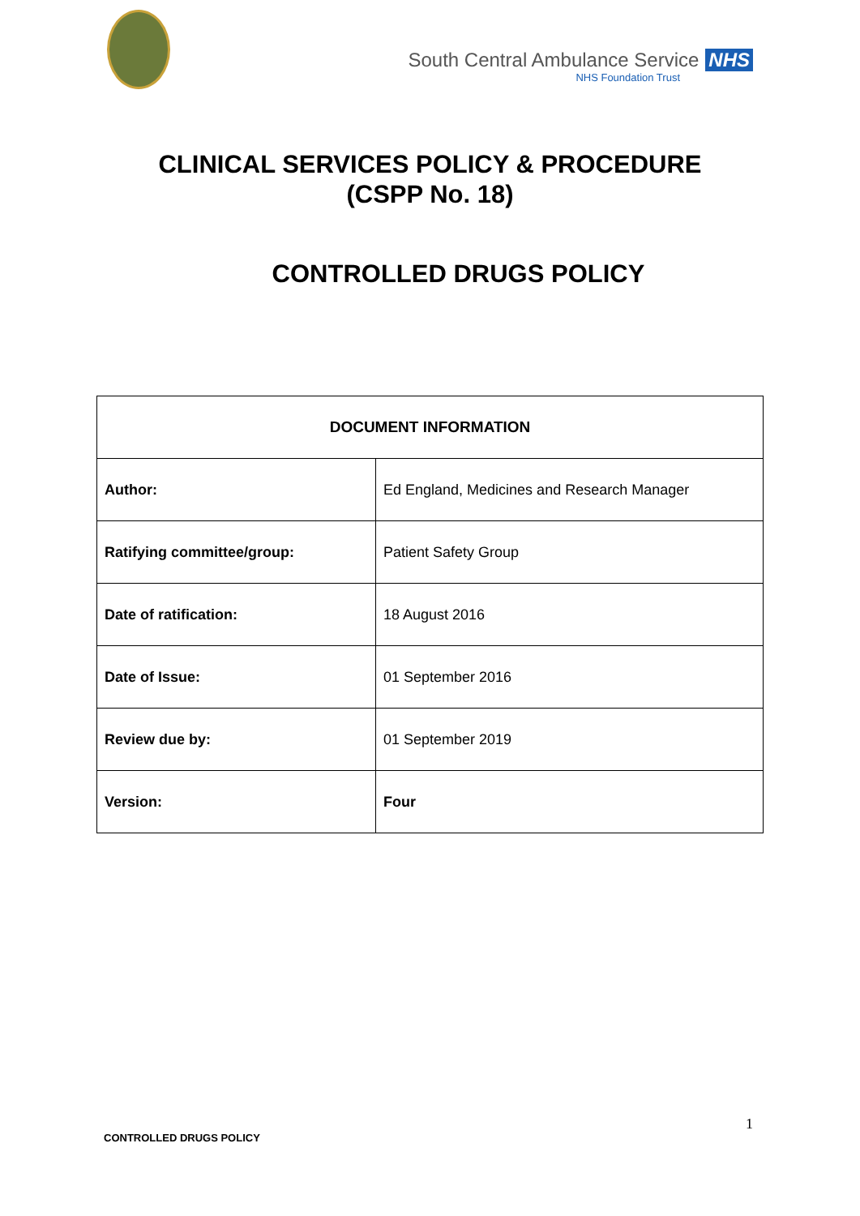South Central Ambulance Service NHS
NHS Foundation Trust
CLINICAL SERVICES POLICY & PROCEDURE
(CSPP No. 18)
CONTROLLED DRUGS POLICY
| DOCUMENT INFORMATION | |
| --- | --- |
| Author: | Ed England, Medicines and Research Manager |
| Ratifying committee/group: | Patient Safety Group |
| Date of ratification: | 18 August 2016 |
| Date of Issue: | 01 September 2016 |
| Review due by: | 01 September 2019 |
| Version: | Four |
1
CONTROLLED DRUGS POLICY